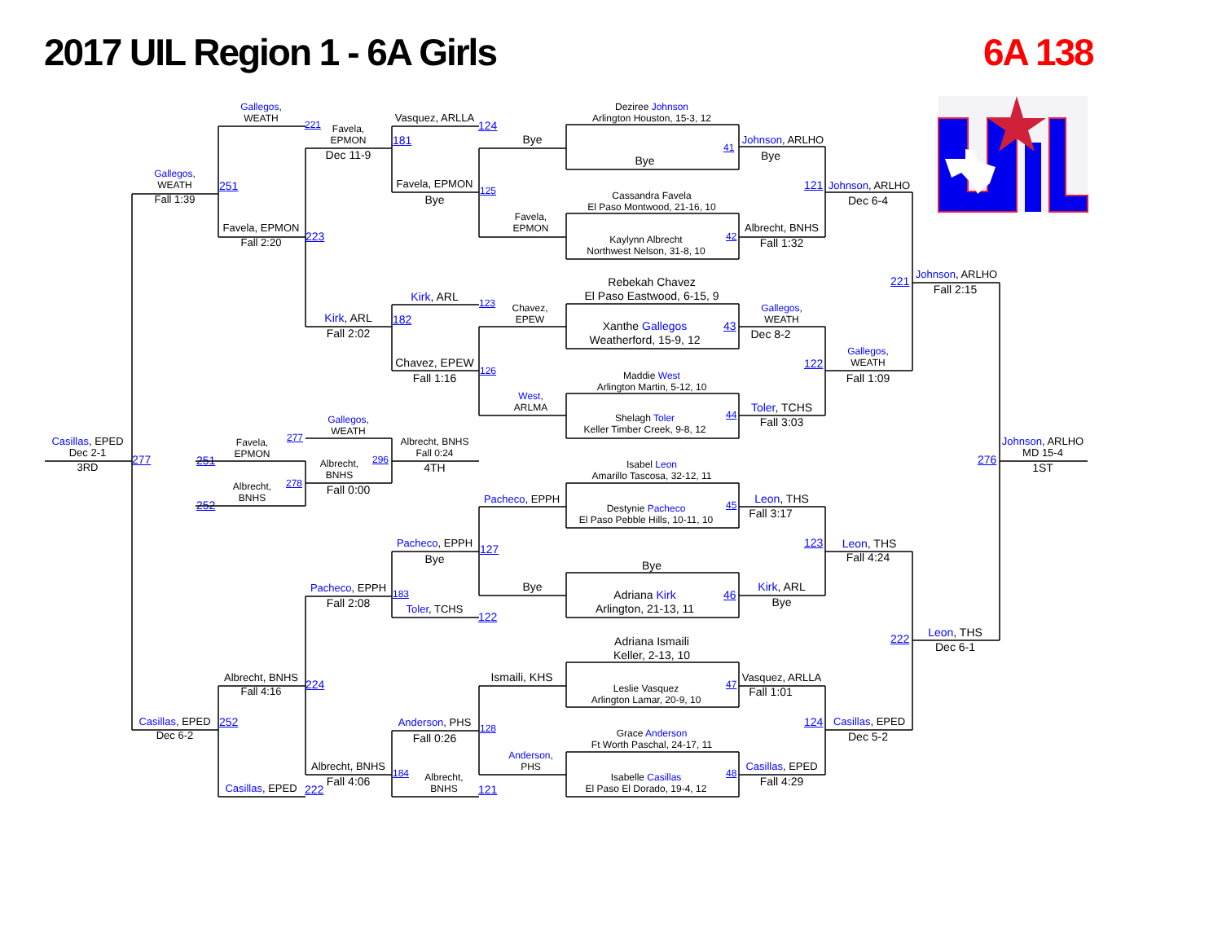2017 UIL Region 1 - 6A Girls
6A 138
Casillas, EPED
Dec 2-1
3RD
Gallegos,
WEATH
Fall 1:39
277
Casillas, EPED
Dec 6-2
251
252
Gallegos,
WEATH
221
Favela, EPMON
Fall 2:20
223
Favela,
EPMON
251
Albrecht,
BNHS
252
Albrecht, BNHS
Fall 4:16
224
Casillas, EPED
222
Favela,
EPMON
Dec 11-9
181
Kirk, ARL
Fall 2:02
182
Gallegos,
WEATH
277
Albrecht,
BNHS
278
296
Fall 0:00
Pacheco, EPPH
Fall 2:08
183
Albrecht, BNHS
Fall 4:06
184
Vasquez, ARLLA
124
Favela, EPMON
Bye
125
Kirk, ARL
123
Chavez, EPEW
Fall 1:16
126
Albrecht, BNHS
Fall 0:24
4TH
Pacheco, EPPH
Bye
127
Toler, TCHS
122
Anderson, PHS
Fall 0:26
128
Albrecht,
BNHS
121
Bye
Favela,
EPMON
Chavez,
EPEW
West,
ARLMA
Pacheco, EPPH
Bye
Ismaili, KHS
Anderson,
PHS
Deziree Johnson
Arlington Houston, 15-3, 12
Bye
Cassandra Favela
El Paso Montwood, 21-16, 10
Kaylynn Albrecht
Northwest Nelson, 31-8, 10
Rebekah Chavez
El Paso Eastwood, 6-15, 9
Xanthe Gallegos
Weatherford, 15-9, 12
Maddie West
Arlington Martin, 5-12, 10
Shelagh Toler
Keller Timber Creek, 9-8, 12
Isabel Leon
Amarillo Tascosa, 32-12, 11
Destynie Pacheco
El Paso Pebble Hills, 10-11, 10
Bye
Adriana Kirk
Arlington, 21-13, 11
Adriana Ismaili
Keller, 2-13, 10
Leslie Vasquez
Arlington Lamar, 20-9, 10
Grace Anderson
Ft Worth Paschal, 24-17, 11
Isabelle Casillas
El Paso El Dorado, 19-4, 12
41
Johnson, ARLHO
Bye
42
Albrecht, BNHS
Fall 1:32
43
Gallegos,
WEATH
Dec 8-2
44
Toler, TCHS
Fall 3:03
45
Leon, THS
Fall 3:17
46
Kirk, ARL
Bye
47
Vasquez, ARLLA
Fall 1:01
48
Casillas, EPED
Fall 4:29
121
Johnson, ARLHO
Dec 6-4
122
Gallegos,
WEATH
Fall 1:09
123
Leon, THS
Fall 4:24
124
Casillas, EPED
Dec 5-2
221
Johnson, ARLHO
Fall 2:15
222
Leon, THS
Dec 6-1
Johnson, ARLHO
MD 15-4
276
1ST